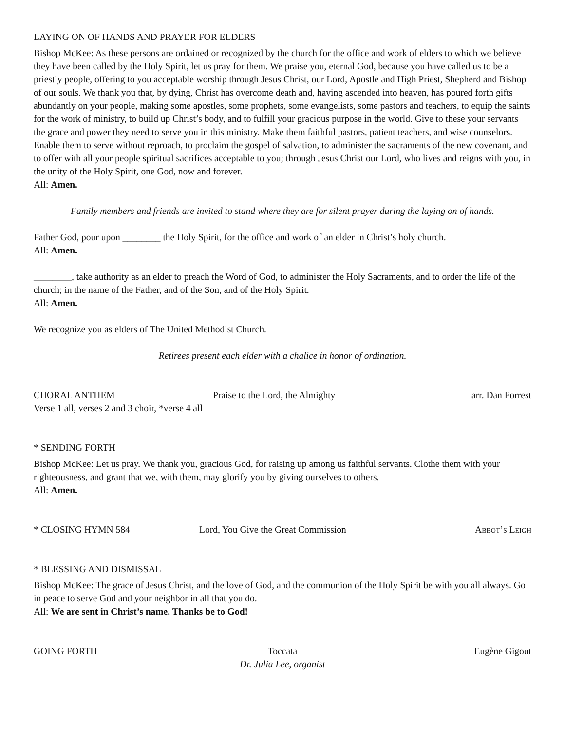LAYING ON OF HANDS AND PRAYER FOR ELDERS
Bishop McKee: As these persons are ordained or recognized by the church for the office and work of elders to which we believe they have been called by the Holy Spirit, let us pray for them. We praise you, eternal God, because you have called us to be a priestly people, offering to you acceptable worship through Jesus Christ, our Lord, Apostle and High Priest, Shepherd and Bishop of our souls. We thank you that, by dying, Christ has overcome death and, having ascended into heaven, has poured forth gifts abundantly on your people, making some apostles, some prophets, some evangelists, some pastors and teachers, to equip the saints for the work of ministry, to build up Christ’s body, and to fulfill your gracious purpose in the world. Give to these your servants the grace and power they need to serve you in this ministry. Make them faithful pastors, patient teachers, and wise counselors. Enable them to serve without reproach, to proclaim the gospel of salvation, to administer the sacraments of the new covenant, and to offer with all your people spiritual sacrifices acceptable to you; through Jesus Christ our Lord, who lives and reigns with you, in the unity of the Holy Spirit, one God, now and forever.
All: Amen.
Family members and friends are invited to stand where they are for silent prayer during the laying on of hands.
Father God, pour upon ________ the Holy Spirit, for the office and work of an elder in Christ’s holy church.
All: Amen.
________, take authority as an elder to preach the Word of God, to administer the Holy Sacraments, and to order the life of the church; in the name of the Father, and of the Son, and of the Holy Spirit.
All: Amen.
We recognize you as elders of The United Methodist Church.
Retirees present each elder with a chalice in honor of ordination.
CHORAL ANTHEM Praise to the Lord, the Almighty arr. Dan Forrest
Verse 1 all, verses 2 and 3 choir, *verse 4 all
* SENDING FORTH
Bishop McKee: Let us pray. We thank you, gracious God, for raising up among us faithful servants. Clothe them with your righteousness, and grant that we, with them, may glorify you by giving ourselves to others.
All: Amen.
* CLOSING HYMN 584 Lord, You Give the Great Commission Abbot’s Leigh
* BLESSING AND DISMISSAL
Bishop McKee: The grace of Jesus Christ, and the love of God, and the communion of the Holy Spirit be with you all always. Go in peace to serve God and your neighbor in all that you do.
All: We are sent in Christ’s name. Thanks be to God!
GOING FORTH Toccata
Dr. Julia Lee, organist Eugène Gigout